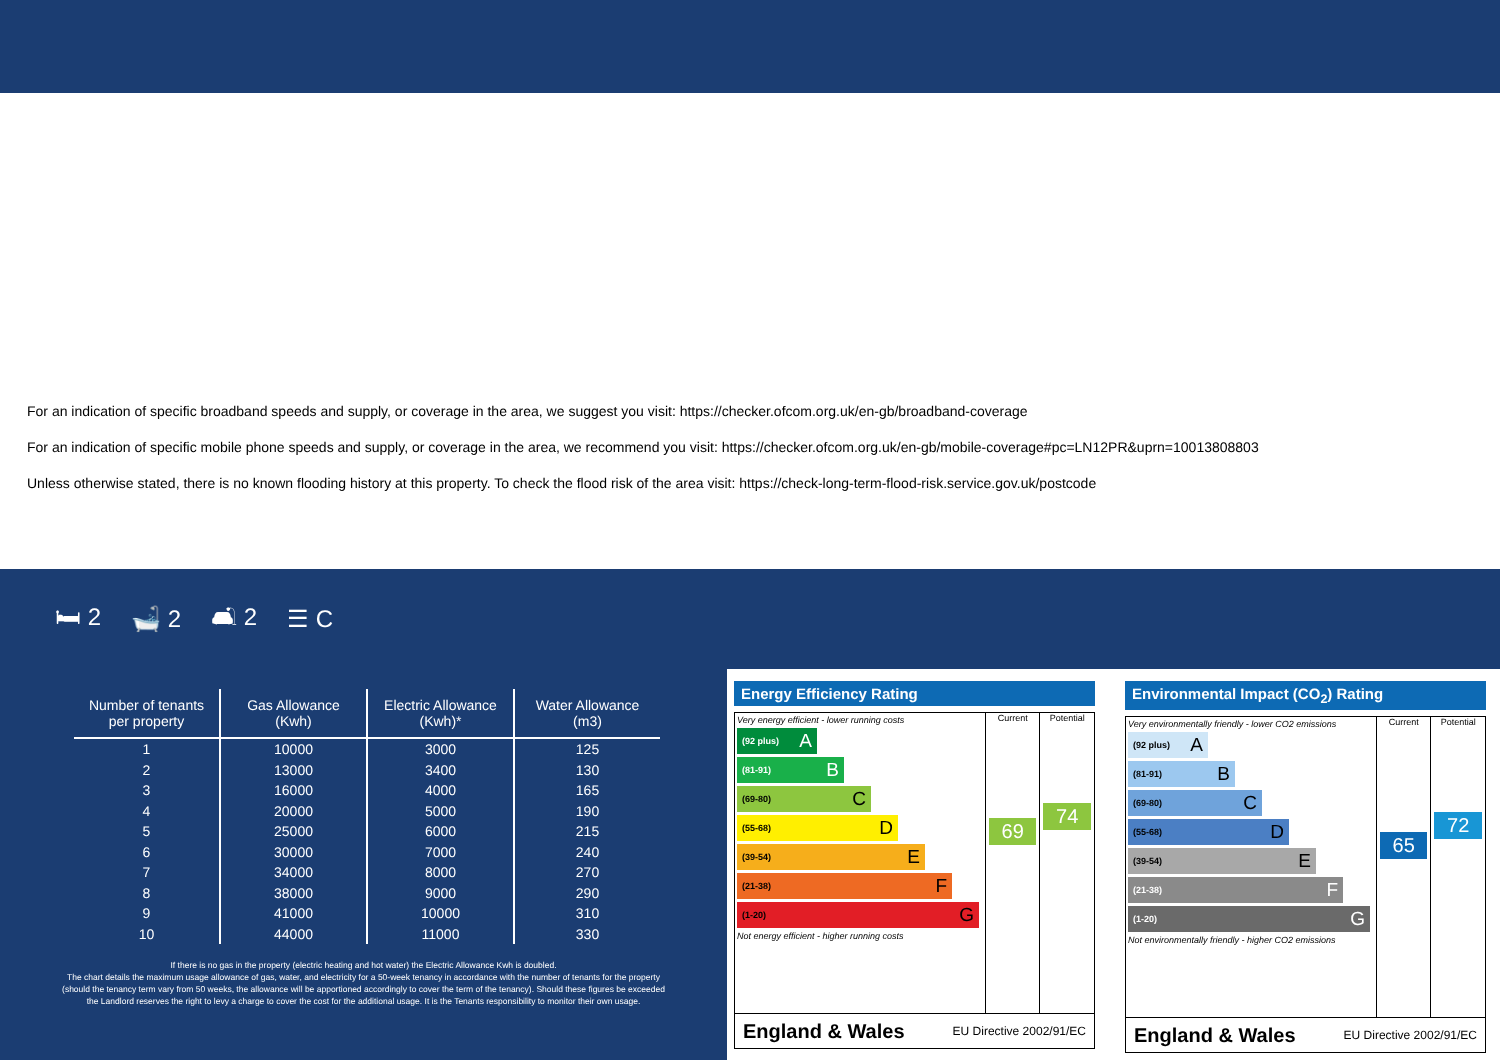For an indication of specific broadband speeds and supply, or coverage in the area, we suggest you visit: https://checker.ofcom.org.uk/en-gb/broadband-coverage
For an indication of specific mobile phone speeds and supply, or coverage in the area, we recommend you visit: https://checker.ofcom.org.uk/en-gb/mobile-coverage#pc=LN12PR&uprn=10013808803
Unless otherwise stated, there is no known flooding history at this property. To check the flood risk of the area visit: https://check-long-term-flood-risk.service.gov.uk/postcode
🛏 2 🛁 2 🛋 2 ☰ C
| Number of tenants per property | Gas Allowance (Kwh) | Electric Allowance (Kwh)* | Water Allowance (m3) |
| --- | --- | --- | --- |
| 1 | 10000 | 3000 | 125 |
| 2 | 13000 | 3400 | 130 |
| 3 | 16000 | 4000 | 165 |
| 4 | 20000 | 5000 | 190 |
| 5 | 25000 | 6000 | 215 |
| 6 | 30000 | 7000 | 240 |
| 7 | 34000 | 8000 | 270 |
| 8 | 38000 | 9000 | 290 |
| 9 | 41000 | 10000 | 310 |
| 10 | 44000 | 11000 | 330 |
If there is no gas in the property (electric heating and hot water) the Electric Allowance Kwh is doubled.
The chart details the maximum usage allowance of gas, water, and electricity for a 50-week tenancy in accordance with the number of tenants for the property
(should the tenancy term vary from 50 weeks, the allowance will be apportioned accordingly to cover the term of the tenancy). Should these figures be exceeded
the Landlord reserves the right to levy a charge to cover the cost for the additional usage. It is the Tenants responsibility to monitor their own usage.
Energy Efficiency Rating
Very energy efficient - lower running costs
(92 plus) A
(81-91) B
(69-80) C
(55-68) D
(39-54) E
(21-38) F
(1-20) G
Not energy efficient - higher running costs
Current
69
Potential
74
England & Wales EU Directive 2002/91/EC
Environmental Impact (CO<sub>2</sub>) Rating
Very environmentally friendly - lower CO2 emissions
(92 plus) A
(81-91) B
(69-80) C
(55-68) D
(39-54) E
(21-38) F
(1-20) G
Not environmentally friendly - higher CO2 emissions
Current
65
Potential
72
England & Wales EU Directive 2002/91/EC